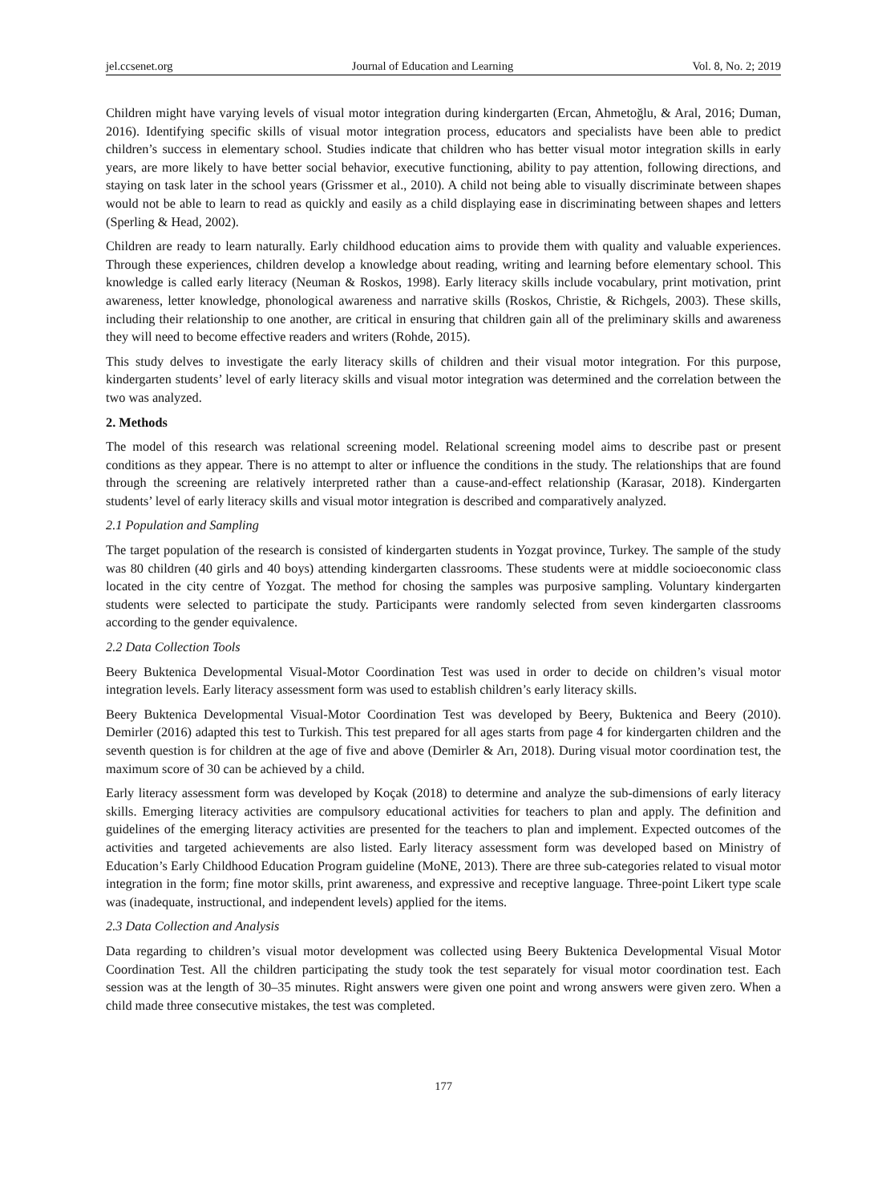jel.ccsenet.org Journal of Education and Learning Vol. 8, No. 2; 2019
Children might have varying levels of visual motor integration during kindergarten (Ercan, Ahmetoğlu, & Aral, 2016; Duman, 2016). Identifying specific skills of visual motor integration process, educators and specialists have been able to predict children’s success in elementary school. Studies indicate that children who has better visual motor integration skills in early years, are more likely to have better social behavior, executive functioning, ability to pay attention, following directions, and staying on task later in the school years (Grissmer et al., 2010). A child not being able to visually discriminate between shapes would not be able to learn to read as quickly and easily as a child displaying ease in discriminating between shapes and letters (Sperling & Head, 2002).
Children are ready to learn naturally. Early childhood education aims to provide them with quality and valuable experiences. Through these experiences, children develop a knowledge about reading, writing and learning before elementary school. This knowledge is called early literacy (Neuman & Roskos, 1998). Early literacy skills include vocabulary, print motivation, print awareness, letter knowledge, phonological awareness and narrative skills (Roskos, Christie, & Richgels, 2003). These skills, including their relationship to one another, are critical in ensuring that children gain all of the preliminary skills and awareness they will need to become effective readers and writers (Rohde, 2015).
This study delves to investigate the early literacy skills of children and their visual motor integration. For this purpose, kindergarten students’ level of early literacy skills and visual motor integration was determined and the correlation between the two was analyzed.
2. Methods
The model of this research was relational screening model. Relational screening model aims to describe past or present conditions as they appear. There is no attempt to alter or influence the conditions in the study. The relationships that are found through the screening are relatively interpreted rather than a cause-and-effect relationship (Karasar, 2018). Kindergarten students’ level of early literacy skills and visual motor integration is described and comparatively analyzed.
2.1 Population and Sampling
The target population of the research is consisted of kindergarten students in Yozgat province, Turkey. The sample of the study was 80 children (40 girls and 40 boys) attending kindergarten classrooms. These students were at middle socioeconomic class located in the city centre of Yozgat. The method for chosing the samples was purposive sampling. Voluntary kindergarten students were selected to participate the study. Participants were randomly selected from seven kindergarten classrooms according to the gender equivalence.
2.2 Data Collection Tools
Beery Buktenica Developmental Visual-Motor Coordination Test was used in order to decide on children’s visual motor integration levels. Early literacy assessment form was used to establish children’s early literacy skills.
Beery Buktenica Developmental Visual-Motor Coordination Test was developed by Beery, Buktenica and Beery (2010). Demirler (2016) adapted this test to Turkish. This test prepared for all ages starts from page 4 for kindergarten children and the seventh question is for children at the age of five and above (Demirler & Arı, 2018). During visual motor coordination test, the maximum score of 30 can be achieved by a child.
Early literacy assessment form was developed by Koçak (2018) to determine and analyze the sub-dimensions of early literacy skills. Emerging literacy activities are compulsory educational activities for teachers to plan and apply. The definition and guidelines of the emerging literacy activities are presented for the teachers to plan and implement. Expected outcomes of the activities and targeted achievements are also listed. Early literacy assessment form was developed based on Ministry of Education’s Early Childhood Education Program guideline (MoNE, 2013). There are three sub-categories related to visual motor integration in the form; fine motor skills, print awareness, and expressive and receptive language. Three-point Likert type scale was (inadequate, instructional, and independent levels) applied for the items.
2.3 Data Collection and Analysis
Data regarding to children’s visual motor development was collected using Beery Buktenica Developmental Visual Motor Coordination Test. All the children participating the study took the test separately for visual motor coordination test. Each session was at the length of 30–35 minutes. Right answers were given one point and wrong answers were given zero. When a child made three consecutive mistakes, the test was completed.
177